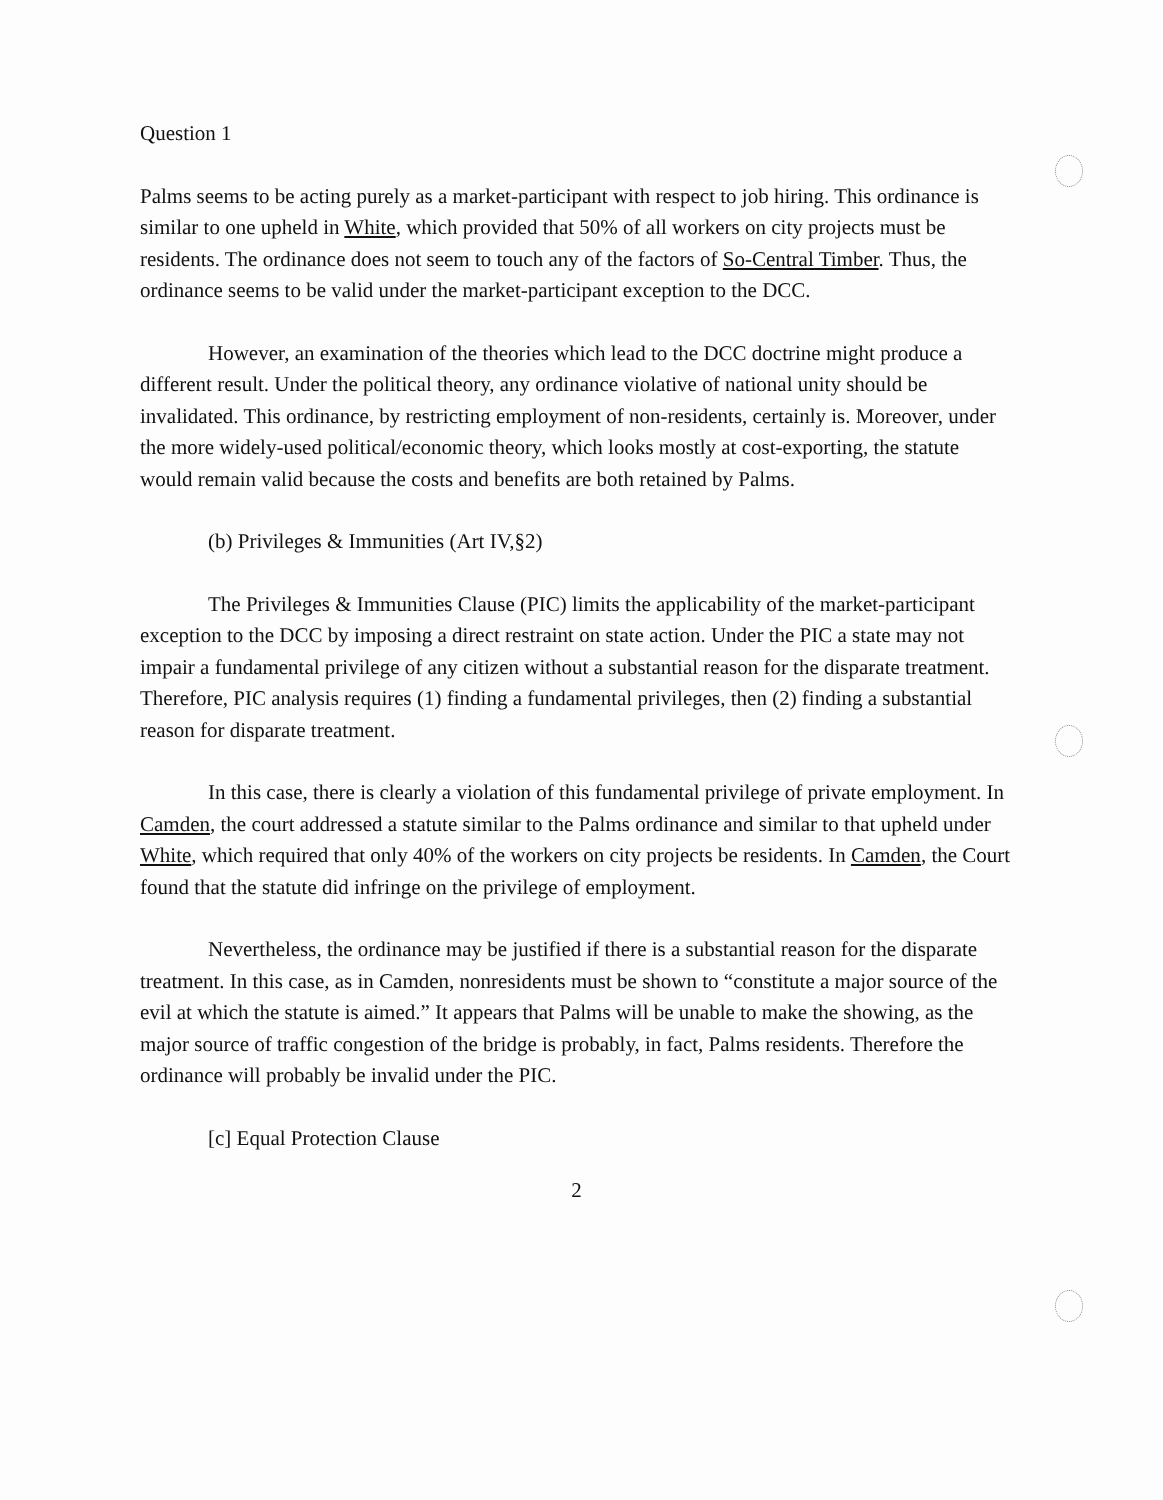Question 1
Palms seems to be acting purely as a market-participant with respect to job hiring. This ordinance is similar to one upheld in White, which provided that 50% of all workers on city projects must be residents. The ordinance does not seem to touch any of the factors of So-Central Timber. Thus, the ordinance seems to be valid under the market-participant exception to the DCC.
However, an examination of the theories which lead to the DCC doctrine might produce a different result. Under the political theory, any ordinance violative of national unity should be invalidated. This ordinance, by restricting employment of non-residents, certainly is. Moreover, under the more widely-used political/economic theory, which looks mostly at cost-exporting, the statute would remain valid because the costs and benefits are both retained by Palms.
(b) Privileges & Immunities (Art IV,§2)
The Privileges & Immunities Clause (PIC) limits the applicability of the market-participant exception to the DCC by imposing a direct restraint on state action. Under the PIC a state may not impair a fundamental privilege of any citizen without a substantial reason for the disparate treatment. Therefore, PIC analysis requires (1) finding a fundamental privileges, then (2) finding a substantial reason for disparate treatment.
In this case, there is clearly a violation of this fundamental privilege of private employment. In Camden, the court addressed a statute similar to the Palms ordinance and similar to that upheld under White, which required that only 40% of the workers on city projects be residents. In Camden, the Court found that the statute did infringe on the privilege of employment.
Nevertheless, the ordinance may be justified if there is a substantial reason for the disparate treatment. In this case, as in Camden, nonresidents must be shown to “constitute a major source of the evil at which the statute is aimed.” It appears that Palms will be unable to make the showing, as the major source of traffic congestion of the bridge is probably, in fact, Palms residents. Therefore the ordinance will probably be invalid under the PIC.
[c] Equal Protection Clause
2